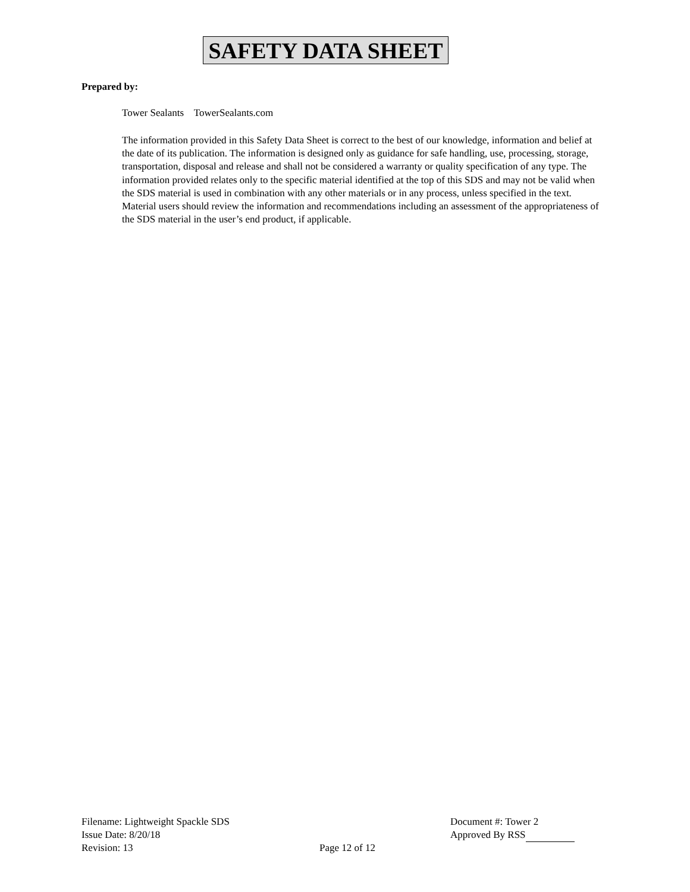SAFETY DATA SHEET
Prepared by:
Tower Sealants TowerSealants.com
The information provided in this Safety Data Sheet is correct to the best of our knowledge, information and belief at the date of its publication. The information is designed only as guidance for safe handling, use, processing, storage, transportation, disposal and release and shall not be considered a warranty or quality specification of any type. The information provided relates only to the specific material identified at the top of this SDS and may not be valid when the SDS material is used in combination with any other materials or in any process, unless specified in the text. Material users should review the information and recommendations including an assessment of the appropriateness of the SDS material in the user’s end product, if applicable.
Filename: Lightweight Spackle SDS
Issue Date: 8/20/18
Revision: 13
Page 12 of 12
Document #: Tower 2
Approved By RSS